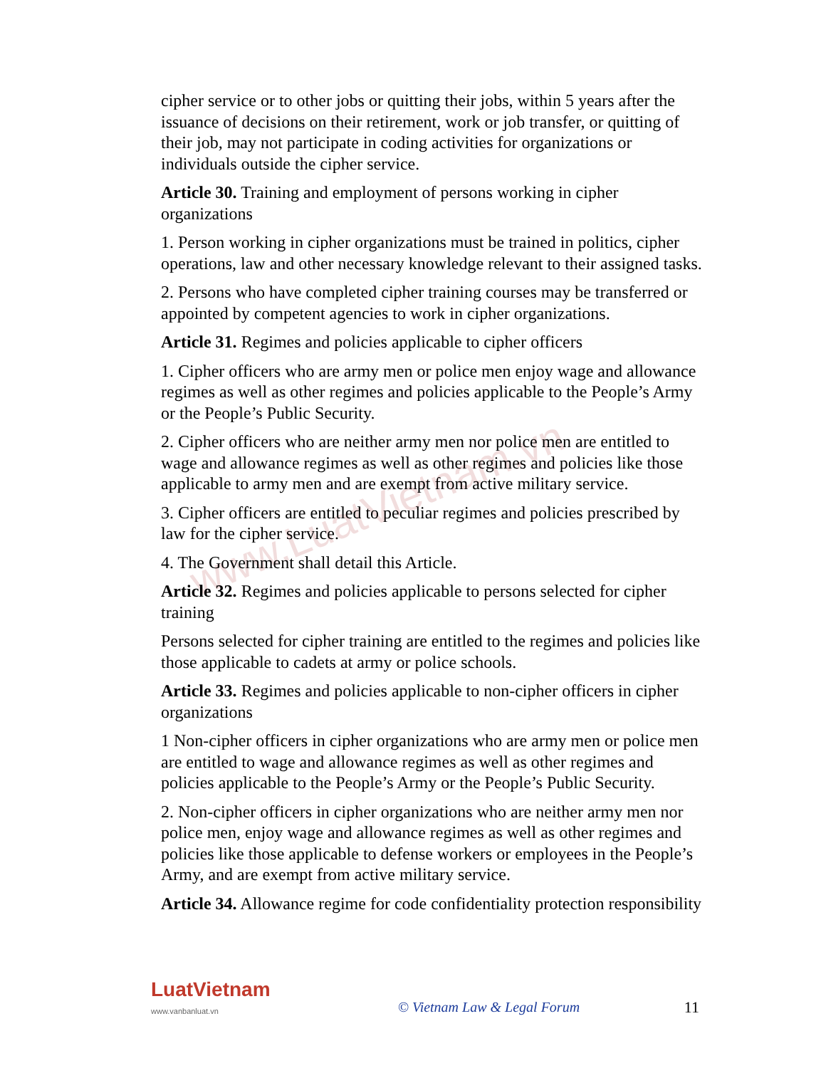www.LuatVietnam.vn
cipher service or to other jobs or quitting their jobs, within 5 years after the issuance of decisions on their retirement, work or job transfer, or quitting of their job, may not participate in coding activities for organizations or individuals outside the cipher service.
Article 30. Training and employment of persons working in cipher organizations
1. Person working in cipher organizations must be trained in politics, cipher operations, law and other necessary knowledge relevant to their assigned tasks.
2. Persons who have completed cipher training courses may be transferred or appointed by competent agencies to work in cipher organizations.
Article 31. Regimes and policies applicable to cipher officers
1. Cipher officers who are army men or police men enjoy wage and allowance regimes as well as other regimes and policies applicable to the People’s Army or the People’s Public Security.
2. Cipher officers who are neither army men nor police men are entitled to wage and allowance regimes as well as other regimes and policies like those applicable to army men and are exempt from active military service.
3. Cipher officers are entitled to peculiar regimes and policies prescribed by law for the cipher service.
4. The Government shall detail this Article.
Article 32. Regimes and policies applicable to persons selected for cipher training
Persons selected for cipher training are entitled to the regimes and policies like those applicable to cadets at army or police schools.
Article 33. Regimes and policies applicable to non-cipher officers in cipher organizations
1 Non-cipher officers in cipher organizations who are army men or police men are entitled to wage and allowance regimes as well as other regimes and policies applicable to the People’s Army or the People’s Public Security.
2. Non-cipher officers in cipher organizations who are neither army men nor police men, enjoy wage and allowance regimes as well as other regimes and policies like those applicable to defense workers or employees in the People’s Army, and are exempt from active military service.
Article 34. Allowance regime for code confidentiality protection responsibility
LuatVietnam
www.vanbanluat.vn
© Vietnam Law & Legal Forum 11